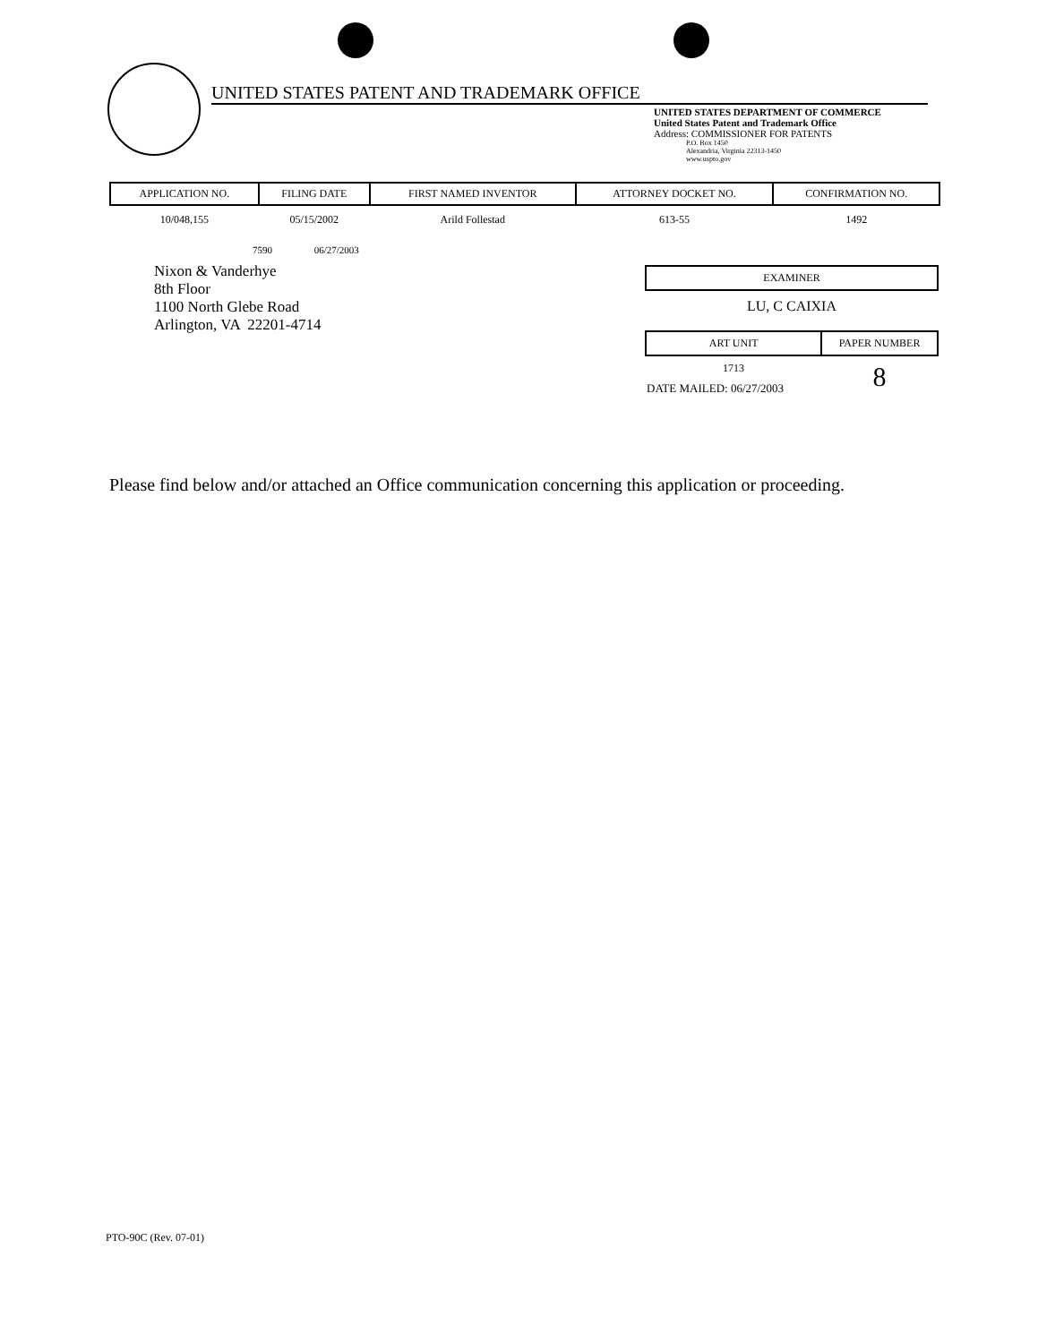UNITED STATES PATENT AND TRADEMARK OFFICE
UNITED STATES DEPARTMENT OF COMMERCE
United States Patent and Trademark Office
Address: COMMISSIONER FOR PATENTS
P.O. Box 1450
Alexandria, Virginia 22313-1450
www.uspto.gov
| APPLICATION NO. | FILING DATE | FIRST NAMED INVENTOR | ATTORNEY DOCKET NO. | CONFIRMATION NO. |
| --- | --- | --- | --- | --- |
| 10/048,155 | 05/15/2002 | Arild Follestad | 613-55 | 1492 |
7590 06/27/2003
Nixon & Vanderhye
8th Floor
1100 North Glebe Road
Arlington, VA 22201-4714
| EXAMINER |
| --- |
| LU, C CAIXIA |
| ART UNIT | PAPER NUMBER |
| --- | --- |
| 1713 | 8 |
| DATE MAILED: 06/27/2003 | |
Please find below and/or attached an Office communication concerning this application or proceeding.
PTO-90C (Rev. 07-01)